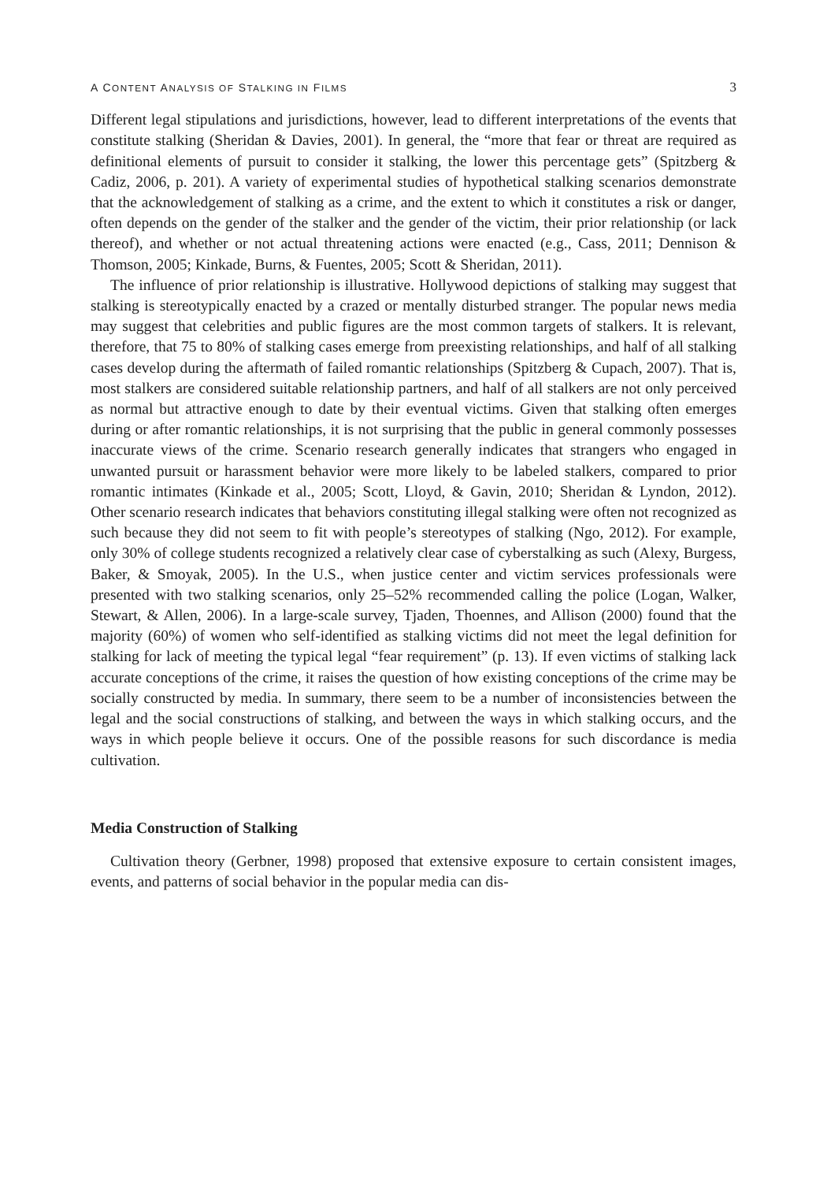A CONTENT ANALYSIS OF STALKING IN FILMS 3
Different legal stipulations and jurisdictions, however, lead to different interpretations of the events that constitute stalking (Sheridan & Davies, 2001). In general, the “more that fear or threat are required as definitional elements of pursuit to consider it stalking, the lower this percentage gets” (Spitzberg & Cadiz, 2006, p. 201). A variety of experimental studies of hypothetical stalking scenarios demonstrate that the acknowledgement of stalking as a crime, and the extent to which it constitutes a risk or danger, often depends on the gender of the stalker and the gender of the victim, their prior relationship (or lack thereof), and whether or not actual threatening actions were enacted (e.g., Cass, 2011; Dennison & Thomson, 2005; Kinkade, Burns, & Fuentes, 2005; Scott & Sheridan, 2011).
The influence of prior relationship is illustrative. Hollywood depictions of stalking may suggest that stalking is stereotypically enacted by a crazed or mentally disturbed stranger. The popular news media may suggest that celebrities and public figures are the most common targets of stalkers. It is relevant, therefore, that 75 to 80% of stalking cases emerge from preexisting relationships, and half of all stalking cases develop during the aftermath of failed romantic relationships (Spitzberg & Cupach, 2007). That is, most stalkers are considered suitable relationship partners, and half of all stalkers are not only perceived as normal but attractive enough to date by their eventual victims. Given that stalking often emerges during or after romantic relationships, it is not surprising that the public in general commonly possesses inaccurate views of the crime. Scenario research generally indicates that strangers who engaged in unwanted pursuit or harassment behavior were more likely to be labeled stalkers, compared to prior romantic intimates (Kinkade et al., 2005; Scott, Lloyd, & Gavin, 2010; Sheridan & Lyndon, 2012). Other scenario research indicates that behaviors constituting illegal stalking were often not recognized as such because they did not seem to fit with people’s stereotypes of stalking (Ngo, 2012). For example, only 30% of college students recognized a relatively clear case of cyberstalking as such (Alexy, Burgess, Baker, & Smoyak, 2005). In the U.S., when justice center and victim services professionals were presented with two stalking scenarios, only 25–52% recommended calling the police (Logan, Walker, Stewart, & Allen, 2006). In a large-scale survey, Tjaden, Thoennes, and Allison (2000) found that the majority (60%) of women who self-identified as stalking victims did not meet the legal definition for stalking for lack of meeting the typical legal “fear requirement” (p. 13). If even victims of stalking lack accurate conceptions of the crime, it raises the question of how existing conceptions of the crime may be socially constructed by media. In summary, there seem to be a number of inconsistencies between the legal and the social constructions of stalking, and between the ways in which stalking occurs, and the ways in which people believe it occurs. One of the possible reasons for such discordance is media cultivation.
Media Construction of Stalking
Cultivation theory (Gerbner, 1998) proposed that extensive exposure to certain consistent images, events, and patterns of social behavior in the popular media can dis-